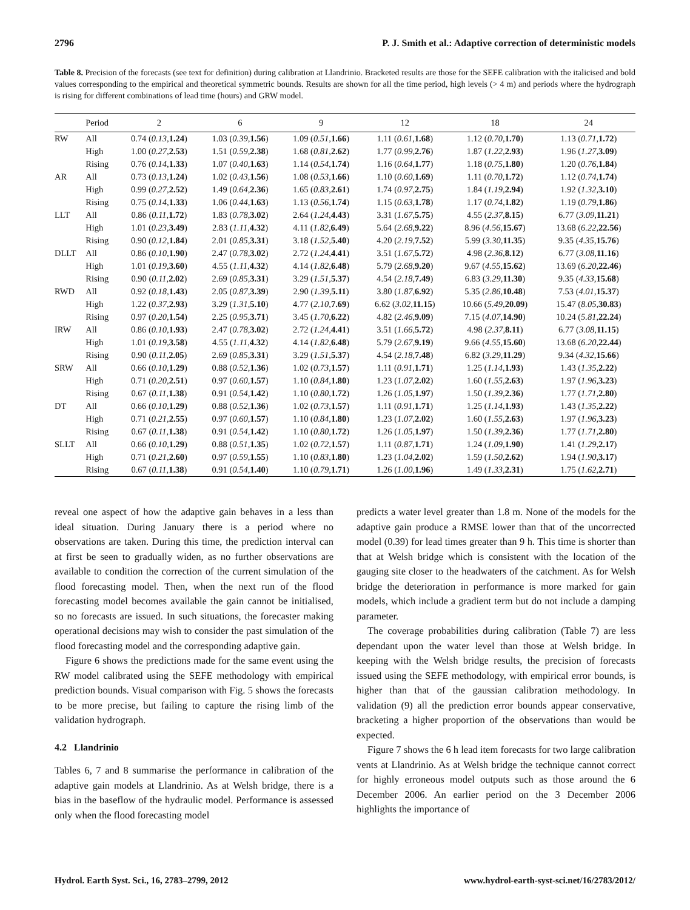2796 P. J. Smith et al.: Adaptive correction of deterministic models
Table 8. Precision of the forecasts (see text for definition) during calibration at Llandrinio. Bracketed results are those for the SEFE calibration with the italicised and bold values corresponding to the empirical and theoretical symmetric bounds. Results are shown for all the time period, high levels (> 4 m) and periods where the hydrograph is rising for different combinations of lead time (hours) and GRW model.
| | Period | 2 | 6 | 9 | 12 | 18 | 24 |
| --- | --- | --- | --- | --- | --- | --- | --- |
| RW | All | 0.74 ( 0.13 , 1.24 ) | 1.03 ( 0.39 , 1.56 ) | 1.09 ( 0.51 , 1.66 ) | 1.11 ( 0.61 , 1.68 ) | 1.12 ( 0.70 , 1.70 ) | 1.13 ( 0.71 , 1.72 ) |
| | High | 1.00 ( 0.27 , 2.53 ) | 1.51 ( 0.59 , 2.38 ) | 1.68 ( 0.81 , 2.62 ) | 1.77 ( 0.99 , 2.76 ) | 1.87 ( 1.22 , 2.93 ) | 1.96 ( 1.27 , 3.09 ) |
| | Rising | 0.76 ( 0.14 , 1.33 ) | 1.07 ( 0.40 , 1.63 ) | 1.14 ( 0.54 , 1.74 ) | 1.16 ( 0.64 , 1.77 ) | 1.18 ( 0.75 , 1.80 ) | 1.20 ( 0.76 , 1.84 ) |
| AR | All | 0.73 ( 0.13 , 1.24 ) | 1.02 ( 0.43 , 1.56 ) | 1.08 ( 0.53 , 1.66 ) | 1.10 ( 0.60 , 1.69 ) | 1.11 ( 0.70 , 1.72 ) | 1.12 ( 0.74 , 1.74 ) |
| | High | 0.99 ( 0.27 , 2.52 ) | 1.49 ( 0.64 , 2.36 ) | 1.65 ( 0.83 , 2.61 ) | 1.74 ( 0.97 , 2.75 ) | 1.84 ( 1.19 , 2.94 ) | 1.92 ( 1.32 , 3.10 ) |
| | Rising | 0.75 ( 0.14 , 1.33 ) | 1.06 ( 0.44 , 1.63 ) | 1.13 ( 0.56 , 1.74 ) | 1.15 ( 0.63 , 1.78 ) | 1.17 ( 0.74 , 1.82 ) | 1.19 ( 0.79 , 1.86 ) |
| LLT | All | 0.86 ( 0.11 , 1.72 ) | 1.83 ( 0.78 , 3.02 ) | 2.64 ( 1.24 , 4.43 ) | 3.31 ( 1.67 , 5.75 ) | 4.55 ( 2.37 , 8.15 ) | 6.77 ( 3.09 , 11.21 ) |
| | High | 1.01 ( 0.23 , 3.49 ) | 2.83 ( 1.11 , 4.32 ) | 4.11 ( 1.82 , 6.49 ) | 5.64 ( 2.68 , 9.22 ) | 8.96 ( 4.56 , 15.67 ) | 13.68 ( 6.22 , 22.56 ) |
| | Rising | 0.90 ( 0.12 , 1.84 ) | 2.01 ( 0.85 , 3.31 ) | 3.18 ( 1.52 , 5.40 ) | 4.20 ( 2.19 , 7.52 ) | 5.99 ( 3.30 , 11.35 ) | 9.35 ( 4.35 , 15.76 ) |
| DLLT | All | 0.86 ( 0.10 , 1.90 ) | 2.47 ( 0.78 , 3.02 ) | 2.72 ( 1.24 , 4.41 ) | 3.51 ( 1.67 , 5.72 ) | 4.98 ( 2.36 , 8.12 ) | 6.77 ( 3.08 , 11.16 ) |
| | High | 1.01 ( 0.19 , 3.60 ) | 4.55 ( 1.11 , 4.32 ) | 4.14 ( 1.82 , 6.48 ) | 5.79 ( 2.68 , 9.20 ) | 9.67 ( 4.55 , 15.62 ) | 13.69 ( 6.20 , 22.46 ) |
| | Rising | 0.90 ( 0.11 , 2.02 ) | 2.69 ( 0.85 , 3.31 ) | 3.29 ( 1.51 , 5.37 ) | 4.54 ( 2.18 , 7.49 ) | 6.83 ( 3.29 , 11.30 ) | 9.35 ( 4.33 , 15.68 ) |
| RWD | All | 0.92 ( 0.18 , 1.43 ) | 2.05 ( 0.87 , 3.39 ) | 2.90 ( 1.39 , 5.11 ) | 3.80 ( 1.87 , 6.92 ) | 5.35 ( 2.86 , 10.48 ) | 7.53 ( 4.01 , 15.37 ) |
| | High | 1.22 ( 0.37 , 2.93 ) | 3.29 ( 1.31 , 5.10 ) | 4.77 ( 2.10 , 7.69 ) | 6.62 ( 3.02 , 11.15 ) | 10.66 ( 5.49 , 20.09 ) | 15.47 ( 8.05 , 30.83 ) |
| | Rising | 0.97 ( 0.20 , 1.54 ) | 2.25 ( 0.95 , 3.71 ) | 3.45 ( 1.70 , 6.22 ) | 4.82 ( 2.46 , 9.09 ) | 7.15 ( 4.07 , 14.90 ) | 10.24 ( 5.81 , 22.24 ) |
| IRW | All | 0.86 ( 0.10 , 1.93 ) | 2.47 ( 0.78 , 3.02 ) | 2.72 ( 1.24 , 4.41 ) | 3.51 ( 1.66 , 5.72 ) | 4.98 ( 2.37 , 8.11 ) | 6.77 ( 3.08 , 11.15 ) |
| | High | 1.01 ( 0.19 , 3.58 ) | 4.55 ( 1.11 , 4.32 ) | 4.14 ( 1.82 , 6.48 ) | 5.79 ( 2.67 , 9.19 ) | 9.66 ( 4.55 , 15.60 ) | 13.68 ( 6.20 , 22.44 ) |
| | Rising | 0.90 ( 0.11 , 2.05 ) | 2.69 ( 0.85 , 3.31 ) | 3.29 ( 1.51 , 5.37 ) | 4.54 ( 2.18 , 7.48 ) | 6.82 ( 3.29 , 11.29 ) | 9.34 ( 4.32 , 15.66 ) |
| SRW | All | 0.66 ( 0.10 , 1.29 ) | 0.88 ( 0.52 , 1.36 ) | 1.02 ( 0.73 , 1.57 ) | 1.11 ( 0.91 , 1.71 ) | 1.25 ( 1.14 , 1.93 ) | 1.43 ( 1.35 , 2.22 ) |
| | High | 0.71 ( 0.20 , 2.51 ) | 0.97 ( 0.60 , 1.57 ) | 1.10 ( 0.84 , 1.80 ) | 1.23 ( 1.07 , 2.02 ) | 1.60 ( 1.55 , 2.63 ) | 1.97 ( 1.96 , 3.23 ) |
| | Rising | 0.67 ( 0.11 , 1.38 ) | 0.91 ( 0.54 , 1.42 ) | 1.10 ( 0.80 , 1.72 ) | 1.26 ( 1.05 , 1.97 ) | 1.50 ( 1.39 , 2.36 ) | 1.77 ( 1.71 , 2.80 ) |
| DT | All | 0.66 ( 0.10 , 1.29 ) | 0.88 ( 0.52 , 1.36 ) | 1.02 ( 0.73 , 1.57 ) | 1.11 ( 0.91 , 1.71 ) | 1.25 ( 1.14 , 1.93 ) | 1.43 ( 1.35 , 2.22 ) |
| | High | 0.71 ( 0.21 , 2.55 ) | 0.97 ( 0.60 , 1.57 ) | 1.10 ( 0.84 , 1.80 ) | 1.23 ( 1.07 , 2.02 ) | 1.60 ( 1.55 , 2.63 ) | 1.97 ( 1.96 , 3.23 ) |
| | Rising | 0.67 ( 0.11 , 1.38 ) | 0.91 ( 0.54 , 1.42 ) | 1.10 ( 0.80 , 1.72 ) | 1.26 ( 1.05 , 1.97 ) | 1.50 ( 1.39 , 2.36 ) | 1.77 ( 1.71 , 2.80 ) |
| SLLT | All | 0.66 ( 0.10 , 1.29 ) | 0.88 ( 0.51 , 1.35 ) | 1.02 ( 0.72 , 1.57 ) | 1.11 ( 0.87 , 1.71 ) | 1.24 ( 1.09 , 1.90 ) | 1.41 ( 1.29 , 2.17 ) |
| | High | 0.71 ( 0.21 , 2.60 ) | 0.97 ( 0.59 , 1.55 ) | 1.10 ( 0.83 , 1.80 ) | 1.23 ( 1.04 , 2.02 ) | 1.59 ( 1.50 , 2.62 ) | 1.94 ( 1.90 , 3.17 ) |
| | Rising | 0.67 ( 0.11 , 1.38 ) | 0.91 ( 0.54 , 1.40 ) | 1.10 ( 0.79 , 1.71 ) | 1.26 ( 1.00 , 1.96 ) | 1.49 ( 1.33 , 2.31 ) | 1.75 ( 1.62 , 2.71 ) |
reveal one aspect of how the adaptive gain behaves in a less than ideal situation. During January there is a period where no observations are taken. During this time, the prediction interval can at first be seen to gradually widen, as no further observations are available to condition the correction of the current simulation of the flood forecasting model. Then, when the next run of the flood forecasting model becomes available the gain cannot be initialised, so no forecasts are issued. In such situations, the forecaster making operational decisions may wish to consider the past simulation of the flood forecasting model and the corresponding adaptive gain.
Figure 6 shows the predictions made for the same event using the RW model calibrated using the SEFE methodology with empirical prediction bounds. Visual comparison with Fig. 5 shows the forecasts to be more precise, but failing to capture the rising limb of the validation hydrograph.
4.2 Llandrinio
Tables 6, 7 and 8 summarise the performance in calibration of the adaptive gain models at Llandrinio. As at Welsh bridge, there is a bias in the baseflow of the hydraulic model. Performance is assessed only when the flood forecasting model
predicts a water level greater than 1.8 m. None of the models for the adaptive gain produce a RMSE lower than that of the uncorrected model (0.39) for lead times greater than 9 h. This time is shorter than that at Welsh bridge which is consistent with the location of the gauging site closer to the headwaters of the catchment. As for Welsh bridge the deterioration in performance is more marked for gain models, which include a gradient term but do not include a damping parameter.
The coverage probabilities during calibration (Table 7) are less dependant upon the water level than those at Welsh bridge. In keeping with the Welsh bridge results, the precision of forecasts issued using the SEFE methodology, with empirical error bounds, is higher than that of the gaussian calibration methodology. In validation (9) all the prediction error bounds appear conservative, bracketing a higher proportion of the observations than would be expected.
Figure 7 shows the 6 h lead item forecasts for two large calibration vents at Llandrinio. As at Welsh bridge the technique cannot correct for highly erroneous model outputs such as those around the 6 December 2006. An earlier period on the 3 December 2006 highlights the importance of
Hydrol. Earth Syst. Sci., 16, 2783–2799, 2012 www.hydrol-earth-syst-sci.net/16/2783/2012/